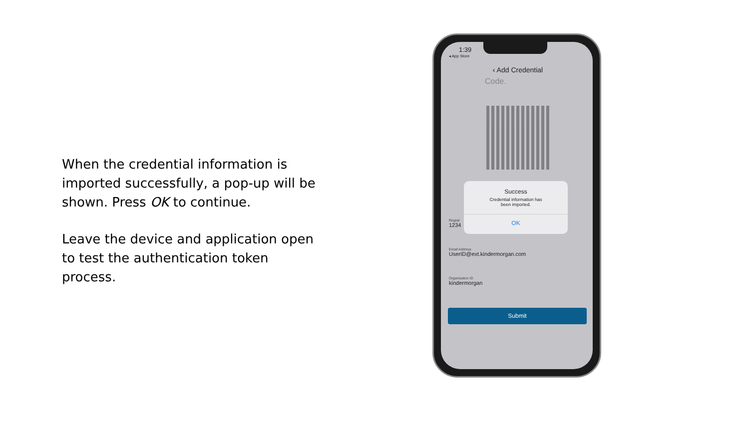When the credential information is imported successfully, a pop-up will be shown. Press OK to continue.
Leave the device and application open to test the authentication token process.
1:39
◂ App Store
‹ Add Credential
Code.
Registr
1234
Success
Credential information has
been imported.
OK
Email Address
UserID@ext.kindermorgan.com
Organization ID
kindermorgan
Submit